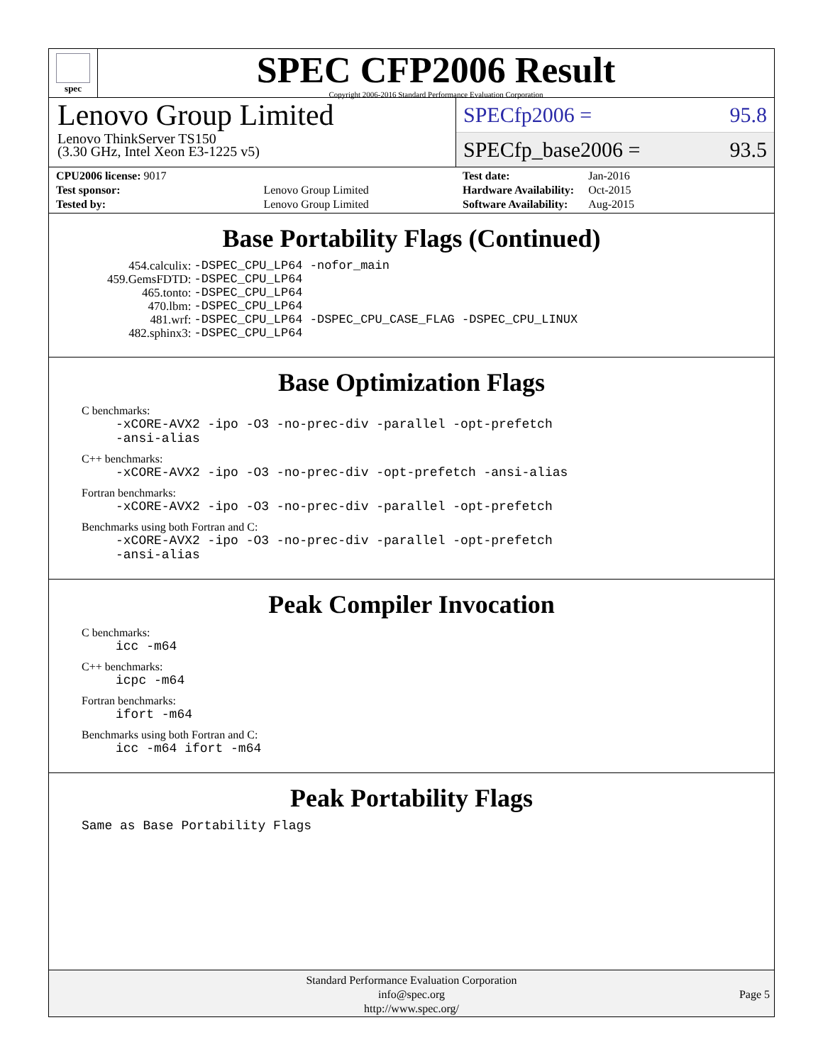spec
SPEC CFP2006 Result
Copyright 2006-2016 Standard Performance Evaluation Corporation
Lenovo Group Limited
Lenovo ThinkServer TS150
(3.30 GHz, Intel Xeon E3-1225 v5)
SPECfp2006 = 95.8
SPECfp_base2006 = 93.5
| CPU2006 license: 9017 | |
| Test sponsor: | Lenovo Group Limited |
| Tested by: | Lenovo Group Limited |
| Test date: | Jan-2016 |
| Hardware Availability: | Oct-2015 |
| Software Availability: | Aug-2015 |
Base Portability Flags (Continued)
| 454.calculix: | -DSPEC_CPU_LP64 -nofor_main |
| 459.GemsFDTD: | -DSPEC_CPU_LP64 |
| 465.tonto: | -DSPEC_CPU_LP64 |
| 470.lbm: | -DSPEC_CPU_LP64 |
| 481.wrf: | -DSPEC_CPU_LP64 -DSPEC_CPU_CASE_FLAG -DSPEC_CPU_LINUX |
| 482.sphinx3: | -DSPEC_CPU_LP64 |
Base Optimization Flags
C benchmarks:
-xCORE-AVX2 -ipo -O3 -no-prec-div -parallel -opt-prefetch
-ansi-alias
C++ benchmarks:
-xCORE-AVX2 -ipo -O3 -no-prec-div -opt-prefetch -ansi-alias
Fortran benchmarks:
-xCORE-AVX2 -ipo -O3 -no-prec-div -parallel -opt-prefetch
Benchmarks using both Fortran and C:
-xCORE-AVX2 -ipo -O3 -no-prec-div -parallel -opt-prefetch
-ansi-alias
Peak Compiler Invocation
C benchmarks:
icc -m64
C++ benchmarks:
icpc -m64
Fortran benchmarks:
ifort -m64
Benchmarks using both Fortran and C:
icc -m64 ifort -m64
Peak Portability Flags
Same as Base Portability Flags
Standard Performance Evaluation Corporation
info@spec.org
http://www.spec.org/
Page 5